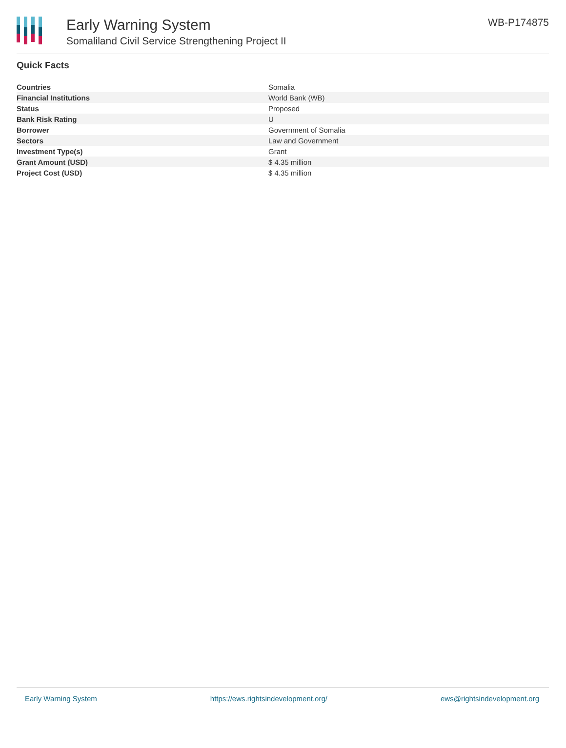Early Warning System
Somaliland Civil Service Strengthening Project II
WB-P174875
Quick Facts
| Countries | Somalia |
| Financial Institutions | World Bank (WB) |
| Status | Proposed |
| Bank Risk Rating | U |
| Borrower | Government of Somalia |
| Sectors | Law and Government |
| Investment Type(s) | Grant |
| Grant Amount (USD) | $ 4.35 million |
| Project Cost (USD) | $ 4.35 million |
Early Warning System https://ews.rightsindevelopment.org/ ews@rightsindevelopment.org